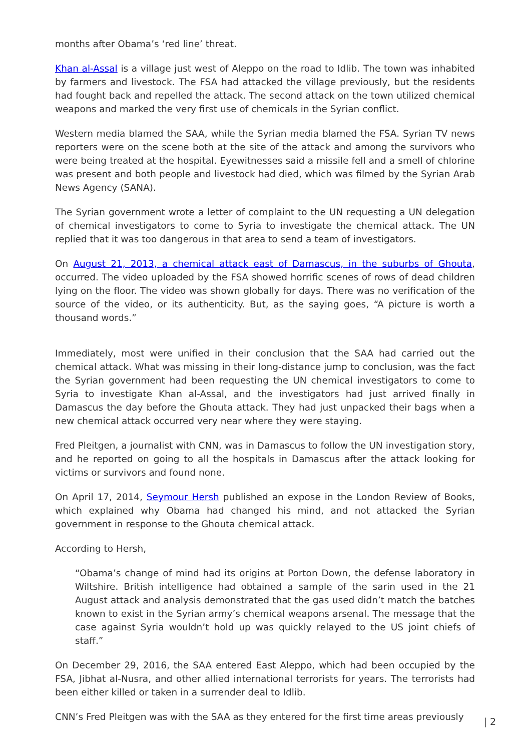months after Obama’s ‘red line’ threat.
Khan al-Assal is a village just west of Aleppo on the road to Idlib. The town was inhabited by farmers and livestock. The FSA had attacked the village previously, but the residents had fought back and repelled the attack. The second attack on the town utilized chemical weapons and marked the very first use of chemicals in the Syrian conflict.
Western media blamed the SAA, while the Syrian media blamed the FSA. Syrian TV news reporters were on the scene both at the site of the attack and among the survivors who were being treated at the hospital. Eyewitnesses said a missile fell and a smell of chlorine was present and both people and livestock had died, which was filmed by the Syrian Arab News Agency (SANA).
The Syrian government wrote a letter of complaint to the UN requesting a UN delegation of chemical investigators to come to Syria to investigate the chemical attack. The UN replied that it was too dangerous in that area to send a team of investigators.
On August 21, 2013, a chemical attack east of Damascus, in the suburbs of Ghouta, occurred. The video uploaded by the FSA showed horrific scenes of rows of dead children lying on the floor. The video was shown globally for days. There was no verification of the source of the video, or its authenticity. But, as the saying goes, “A picture is worth a thousand words.”
Immediately, most were unified in their conclusion that the SAA had carried out the chemical attack. What was missing in their long-distance jump to conclusion, was the fact the Syrian government had been requesting the UN chemical investigators to come to Syria to investigate Khan al-Assal, and the investigators had just arrived finally in Damascus the day before the Ghouta attack. They had just unpacked their bags when a new chemical attack occurred very near where they were staying.
Fred Pleitgen, a journalist with CNN, was in Damascus to follow the UN investigation story, and he reported on going to all the hospitals in Damascus after the attack looking for victims or survivors and found none.
On April 17, 2014, Seymour Hersh published an expose in the London Review of Books, which explained why Obama had changed his mind, and not attacked the Syrian government in response to the Ghouta chemical attack.
According to Hersh,
“Obama’s change of mind had its origins at Porton Down, the defense laboratory in Wiltshire. British intelligence had obtained a sample of the sarin used in the 21 August attack and analysis demonstrated that the gas used didn’t match the batches known to exist in the Syrian army’s chemical weapons arsenal. The message that the case against Syria wouldn’t hold up was quickly relayed to the US joint chiefs of staff.”
On December 29, 2016, the SAA entered East Aleppo, which had been occupied by the FSA, Jibhat al-Nusra, and other allied international terrorists for years. The terrorists had been either killed or taken in a surrender deal to Idlib.
CNN’s Fred Pleitgen was with the SAA as they entered for the first time areas previously
| 2